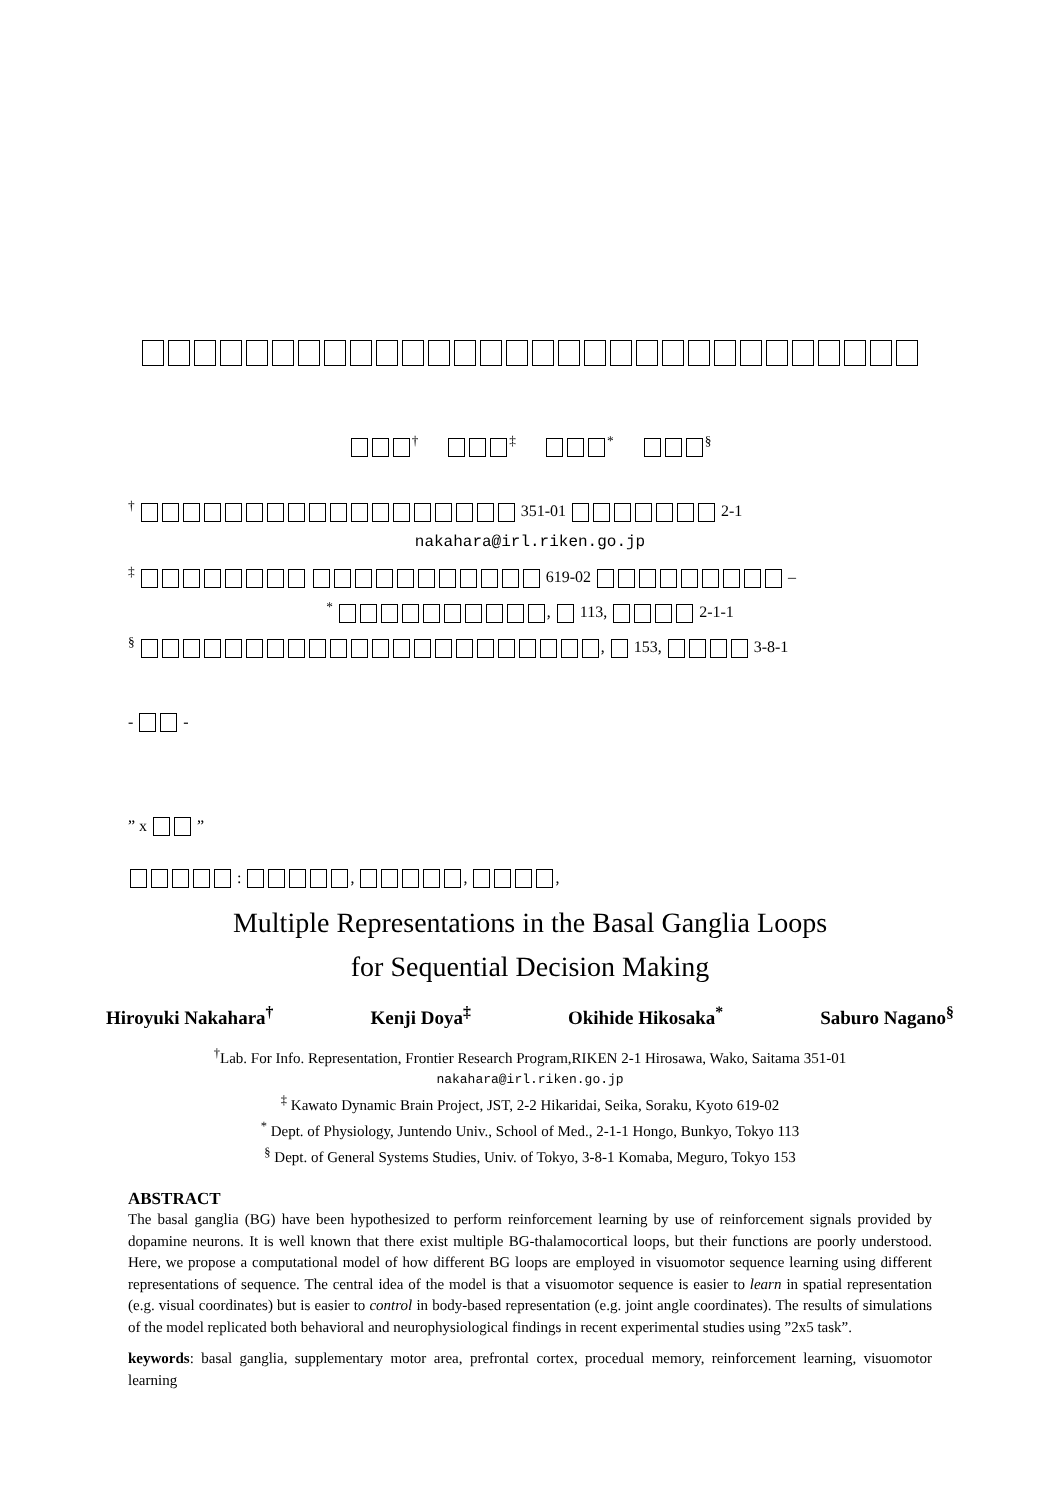<sup>†</sup> <sup>‡</sup> <sup>*</sup> <sup>§</sup>
<sup>†</sup> 351-01 2-1
nakahara@irl.riken.go.jp
<sup>‡</sup> 619-02 –
<sup>*</sup> , 113, 2-1-1
<sup>§</sup> , 153, 3-8-1
- -
” x ”
: , , ,
Multiple Representations in the Basal Ganglia Loops
for Sequential Decision Making
Hiroyuki Nakahara<sup>†</sup> Kenji Doya<sup>‡</sup> Okihide Hikosaka<sup>*</sup> Saburo Nagano<sup>§</sup>
<sup>†</sup> Lab. For Info. Representation, Frontier Research Program,RIKEN 2-1 Hirosawa, Wako, Saitama 351-01
nakahara@irl.riken.go.jp
<sup>‡</sup> Kawato Dynamic Brain Project, JST, 2-2 Hikaridai, Seika, Soraku, Kyoto 619-02
<sup>*</sup> Dept. of Physiology, Juntendo Univ., School of Med., 2-1-1 Hongo, Bunkyo, Tokyo 113
<sup>§</sup> Dept. of General Systems Studies, Univ. of Tokyo, 3-8-1 Komaba, Meguro, Tokyo 153
ABSTRACT
The basal ganglia (BG) have been hypothesized to perform reinforcement learning by use of reinforcement signals provided by dopamine neurons. It is well known that there exist multiple BG-thalamocortical loops, but their functions are poorly understood. Here, we propose a computational model of how different BG loops are employed in visuomotor sequence learning using different representations of sequence. The central idea of the model is that a visuomotor sequence is easier to learn in spatial representation (e.g. visual coordinates) but is easier to control in body-based representation (e.g. joint angle coordinates). The results of simulations of the model replicated both behavioral and neurophysiological findings in recent experimental studies using ”2x5 task”.
keywords: basal ganglia, supplementary motor area, prefrontal cortex, procedual memory, reinforcement learning, visuomotor learning